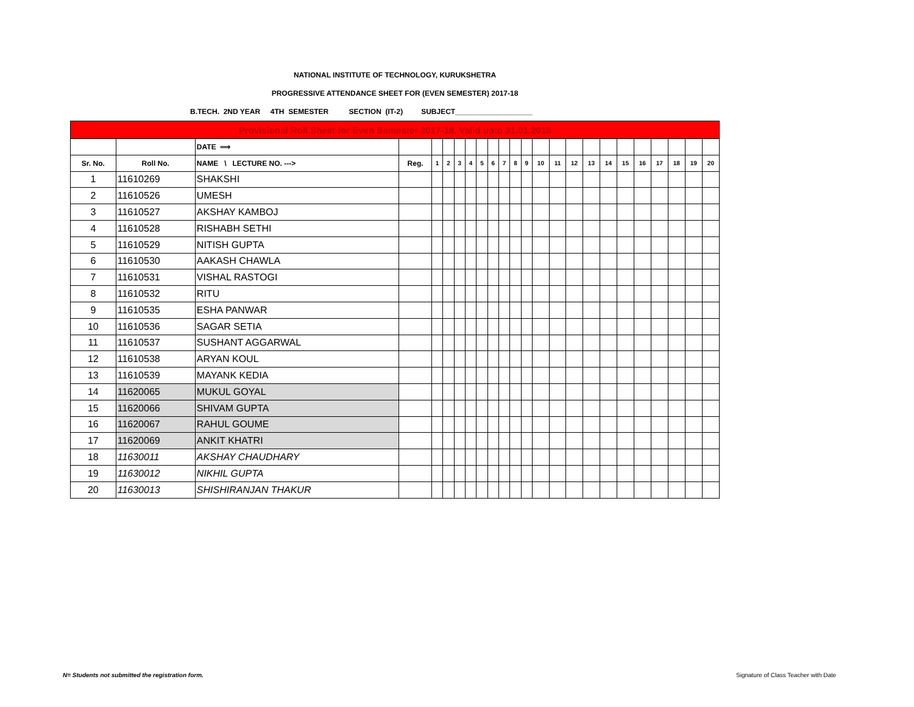NATIONAL INSTITUTE OF TECHNOLOGY, KURUKSHETRA
PROGRESSIVE ATTENDANCE SHEET FOR (EVEN SEMESTER) 2017-18
B.TECH. 2ND YEAR 4TH SEMESTER SECTION (IT-2) SUBJECT___________________
| Provisional Roll Sheet for Even Semester 2017-18, Valid upto 31.01.2018 | | | | | | | | | | | | | | | | | | | | | | | |
| | | DATE ⟹ | | | | | | | | | | | | | | | | | | | | | |
| Sr. No. | Roll No. | NAME \ LECTURE NO. ---> | Reg. | 1 | 2 | 3 | 4 | 5 | 6 | 7 | 8 | 9 | 10 | 11 | 12 | 13 | 14 | 15 | 16 | 17 | 18 | 19 | 20 |
| 1 | 11610269 | SHAKSHI | | | | | | | | | | | | | | | | | | | | | |
| 2 | 11610526 | UMESH | | | | | | | | | | | | | | | | | | | | | |
| 3 | 11610527 | AKSHAY KAMBOJ | | | | | | | | | | | | | | | | | | | | | |
| 4 | 11610528 | RISHABH SETHI | | | | | | | | | | | | | | | | | | | | | |
| 5 | 11610529 | NITISH GUPTA | | | | | | | | | | | | | | | | | | | | | |
| 6 | 11610530 | AAKASH CHAWLA | | | | | | | | | | | | | | | | | | | | | |
| 7 | 11610531 | VISHAL RASTOGI | | | | | | | | | | | | | | | | | | | | | |
| 8 | 11610532 | RITU | | | | | | | | | | | | | | | | | | | | | |
| 9 | 11610535 | ESHA PANWAR | | | | | | | | | | | | | | | | | | | | | |
| 10 | 11610536 | SAGAR SETIA | | | | | | | | | | | | | | | | | | | | | |
| 11 | 11610537 | SUSHANT AGGARWAL | | | | | | | | | | | | | | | | | | | | | |
| 12 | 11610538 | ARYAN KOUL | | | | | | | | | | | | | | | | | | | | | |
| 13 | 11610539 | MAYANK KEDIA | | | | | | | | | | | | | | | | | | | | | |
| 14 | 11620065 | MUKUL GOYAL | | | | | | | | | | | | | | | | | | | | | |
| 15 | 11620066 | SHIVAM GUPTA | | | | | | | | | | | | | | | | | | | | | |
| 16 | 11620067 | RAHUL GOUME | | | | | | | | | | | | | | | | | | | | | |
| 17 | 11620069 | ANKIT KHATRI | | | | | | | | | | | | | | | | | | | | | |
| 18 | 11630011 | AKSHAY CHAUDHARY | | | | | | | | | | | | | | | | | | | | | |
| 19 | 11630012 | NIKHIL GUPTA | | | | | | | | | | | | | | | | | | | | | |
| 20 | 11630013 | SHISHIRANJAN THAKUR | | | | | | | | | | | | | | | | | | | | | |
N= Students not submitted the registration form.
Signature of Class Teacher with Date